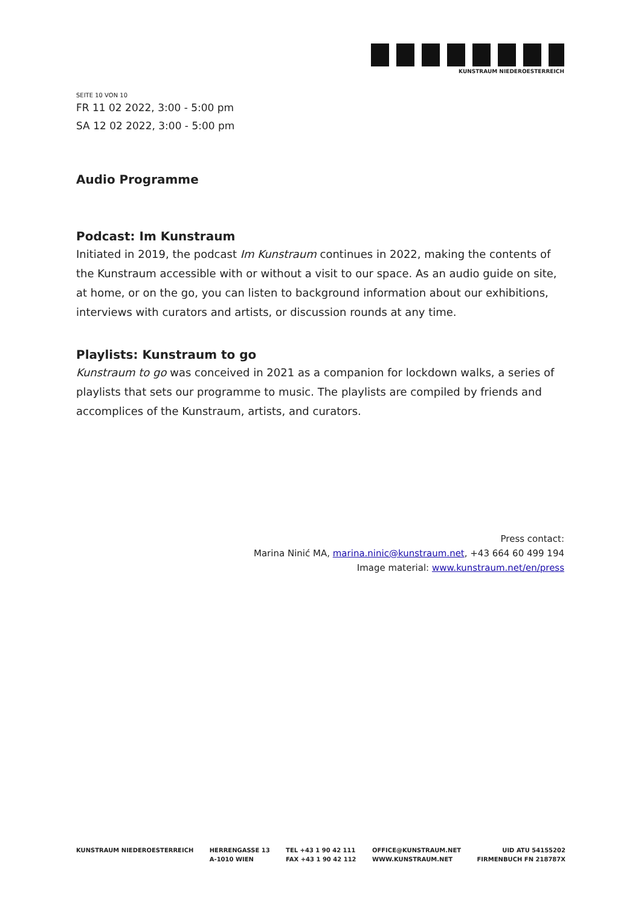KUNSTRAUM NIEDEROESTERREICH
SEITE 10 VON 10
FR 11 02 2022, 3:00 - 5:00 pm
SA 12 02 2022, 3:00 - 5:00 pm
Audio Programme
Podcast: Im Kunstraum
Initiated in 2019, the podcast Im Kunstraum continues in 2022, making the contents of the Kunstraum accessible with or without a visit to our space. As an audio guide on site, at home, or on the go, you can listen to background information about our exhibitions, interviews with curators and artists, or discussion rounds at any time.
Playlists: Kunstraum to go
Kunstraum to go was conceived in 2021 as a companion for lockdown walks, a series of playlists that sets our programme to music. The playlists are compiled by friends and accomplices of the Kunstraum, artists, and curators.
Press contact:
Marina Ninić MA, marina.ninic@kunstraum.net, +43 664 60 499 194
Image material: www.kunstraum.net/en/press
KUNSTRAUM NIEDEROESTERREICH HERRENGASSE 13
A-1010 WIEN
TEL +43 1 90 42 111
FAX +43 1 90 42 112
OFFICE@KUNSTRAUM.NET
WWW.KUNSTRAUM.NET
UID ATU 54155202
FIRMENBUCH FN 218787X